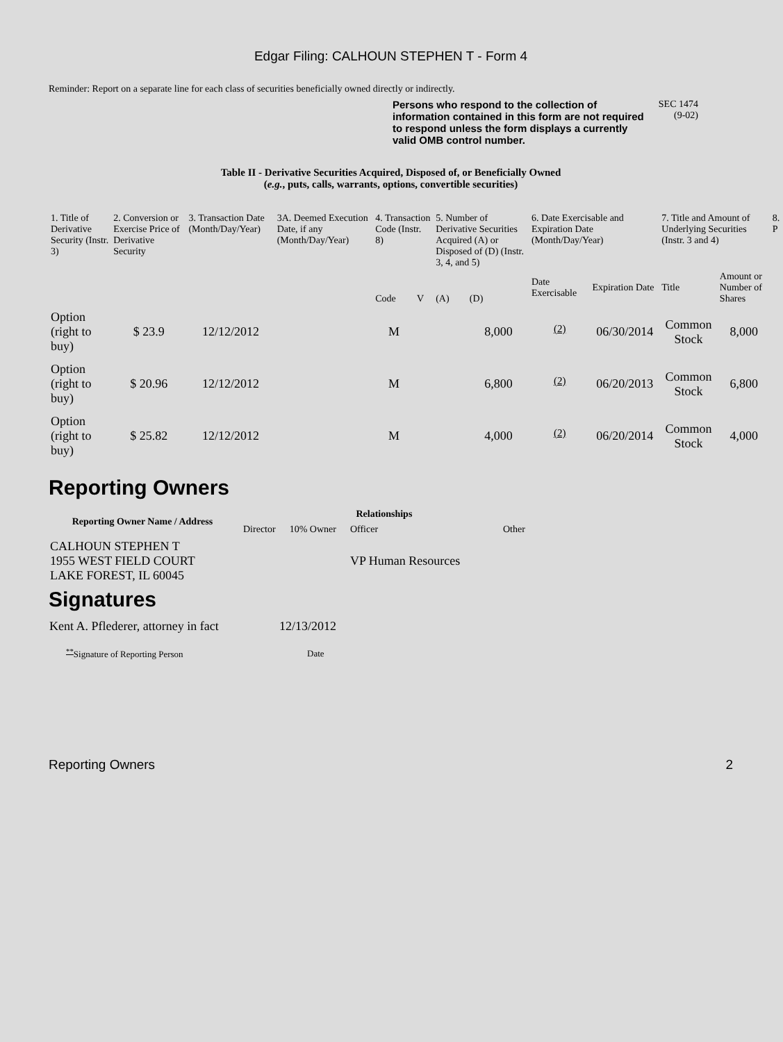Edgar Filing: CALHOUN STEPHEN T - Form 4
Reminder: Report on a separate line for each class of securities beneficially owned directly or indirectly.
Persons who respond to the collection of information contained in this form are not required to respond unless the form displays a currently valid OMB control number.
SEC 1474
(9-02)
Table II - Derivative Securities Acquired, Disposed of, or Beneficially Owned
(e.g., puts, calls, warrants, options, convertible securities)
| 1. Title of Derivative Security (Instr. 3) | 2. Conversion or Exercise Price of Derivative Security | 3. Transaction Date (Month/Day/Year) | 3A. Deemed Execution Date, if any (Month/Day/Year) | 4. Transaction Code (Instr. 8) | | 5. Number of Derivative Securities Acquired (A) or Disposed of (D) (Instr. 3, 4, and 5) | | 6. Date Exercisable and Expiration Date (Month/Day/Year) | | 7. Title and Amount of Underlying Securities (Instr. 3 and 4) | | 8. P |
| --- | --- | --- | --- | --- | --- | --- | --- | --- | --- | --- | --- | --- |
| | | | | Code | V | (A) | (D) | Date Exercisable | Expiration Date | Title | Amount or Number of Shares | |
| Option (right to buy) | $ 23.9 | 12/12/2012 | | M | | | 8,000 | <sup>(2)</sup> | 06/30/2014 | Common Stock | 8,000 | |
| Option (right to buy) | $ 20.96 | 12/12/2012 | | M | | | 6,800 | <sup>(2)</sup> | 06/20/2013 | Common Stock | 6,800 | |
| Option (right to buy) | $ 25.82 | 12/12/2012 | | M | | | 4,000 | <sup>(2)</sup> | 06/20/2014 | Common Stock | 4,000 | |
Reporting Owners
| Reporting Owner Name / Address | Relationships | | | |
| --- | --- | --- | --- | --- |
| | Director | 10% Owner | Officer | Other |
| CALHOUN STEPHEN T 1955 WEST FIELD COURT LAKE FOREST, IL 60045 | | | VP Human Resources | |
Signatures
| Kent A. Pflederer, attorney in fact | 12/13/2012 |
| <sup>**</sup> Signature of Reporting Person | Date |
Reporting Owners 2